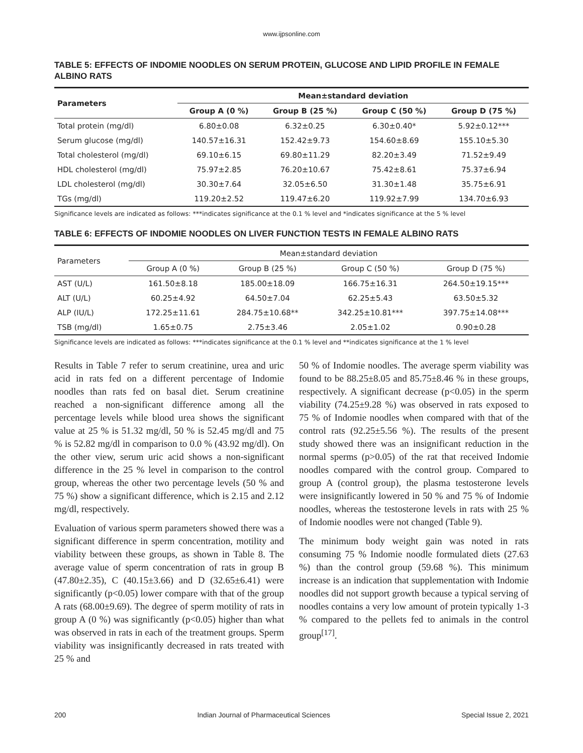www.ijpsonline.com
TABLE 5: EFFECTS OF INDOMIE NOODLES ON SERUM PROTEIN, GLUCOSE AND LIPID PROFILE IN FEMALE ALBINO RATS
| Parameters | Mean±standard deviation | | | |
| --- | --- | --- | --- | --- |
| | Group A (0 %) | Group B (25 %) | Group C (50 %) | Group D (75 %) |
| Total protein (mg/dl) | 6.80±0.08 | 6.32±0.25 | 6.30±0.40* | 5.92±0.12*** |
| Serum glucose (mg/dl) | 140.57±16.31 | 152.42±9.73 | 154.60±8.69 | 155.10±5.30 |
| Total cholesterol (mg/dl) | 69.10±6.15 | 69.80±11.29 | 82.20±3.49 | 71.52±9.49 |
| HDL cholesterol (mg/dl) | 75.97±2.85 | 76.20±10.67 | 75.42±8.61 | 75.37±6.94 |
| LDL cholesterol (mg/dl) | 30.30±7.64 | 32.05±6.50 | 31.30±1.48 | 35.75±6.91 |
| TGs (mg/dl) | 119.20±2.52 | 119.47±6.20 | 119.92±7.99 | 134.70±6.93 |
Significance levels are indicated as follows: ***indicates significance at the 0.1 % level and *indicates significance at the 5 % level
TABLE 6: EFFECTS OF INDOMIE NOODLES ON LIVER FUNCTION TESTS IN FEMALE ALBINO RATS
| Parameters | Mean±standard deviation | | | |
| --- | --- | --- | --- | --- |
| | Group A (0 %) | Group B (25 %) | Group C (50 %) | Group D (75 %) |
| AST (U/L) | 161.50±8.18 | 185.00±18.09 | 166.75±16.31 | 264.50±19.15*** |
| ALT (U/L) | 60.25±4.92 | 64.50±7.04 | 62.25±5.43 | 63.50±5.32 |
| ALP (IU/L) | 172.25±11.61 | 284.75±10.68** | 342.25±10.81*** | 397.75±14.08*** |
| TSB (mg/dl) | 1.65±0.75 | 2.75±3.46 | 2.05±1.02 | 0.90±0.28 |
Significance levels are indicated as follows: ***indicates significance at the 0.1 % level and **indicates significance at the 1 % level
Results in Table 7 refer to serum creatinine, urea and uric acid in rats fed on a different percentage of Indomie noodles than rats fed on basal diet. Serum creatinine reached a non-significant difference among all the percentage levels while blood urea shows the significant value at 25 % is 51.32 mg/dl, 50 % is 52.45 mg/dl and 75 % is 52.82 mg/dl in comparison to 0.0 % (43.92 mg/dl). On the other view, serum uric acid shows a non-significant difference in the 25 % level in comparison to the control group, whereas the other two percentage levels (50 % and 75 %) show a significant difference, which is 2.15 and 2.12 mg/dl, respectively.
Evaluation of various sperm parameters showed there was a significant difference in sperm concentration, motility and viability between these groups, as shown in Table 8. The average value of sperm concentration of rats in group B (47.80±2.35), C (40.15±3.66) and D (32.65±6.41) were significantly (p<0.05) lower compare with that of the group A rats (68.00±9.69). The degree of sperm motility of rats in group A (0 %) was significantly (p<0.05) higher than what was observed in rats in each of the treatment groups. Sperm viability was insignificantly decreased in rats treated with 25 % and
50 % of Indomie noodles. The average sperm viability was found to be 88.25±8.05 and 85.75±8.46 % in these groups, respectively. A significant decrease (p<0.05) in the sperm viability (74.25±9.28 %) was observed in rats exposed to 75 % of Indomie noodles when compared with that of the control rats (92.25±5.56 %). The results of the present study showed there was an insignificant reduction in the normal sperms (p>0.05) of the rat that received Indomie noodles compared with the control group. Compared to group A (control group), the plasma testosterone levels were insignificantly lowered in 50 % and 75 % of Indomie noodles, whereas the testosterone levels in rats with 25 % of Indomie noodles were not changed (Table 9).
The minimum body weight gain was noted in rats consuming 75 % Indomie noodle formulated diets (27.63 %) than the control group (59.68 %). This minimum increase is an indication that supplementation with Indomie noodles did not support growth because a typical serving of noodles contains a very low amount of protein typically 1-3 % compared to the pellets fed to animals in the control group<sup>[17]</sup>.
200 Indian Journal of Pharmaceutical Sciences Special Issue 2, 2021